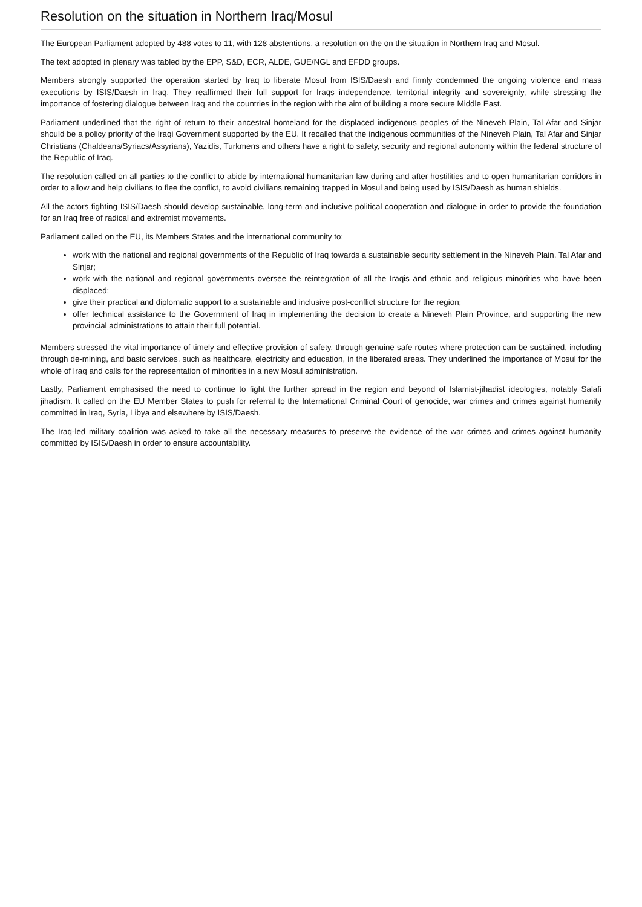Resolution on the situation in Northern Iraq/Mosul
The European Parliament adopted by 488 votes to 11, with 128 abstentions, a resolution on the on the situation in Northern Iraq and Mosul.
The text adopted in plenary was tabled by the EPP, S&D, ECR, ALDE, GUE/NGL and EFDD groups.
Members strongly supported the operation started by Iraq to liberate Mosul from ISIS/Daesh and firmly condemned the ongoing violence and mass executions by ISIS/Daesh in Iraq. They reaffirmed their full support for Iraqs independence, territorial integrity and sovereignty, while stressing the importance of fostering dialogue between Iraq and the countries in the region with the aim of building a more secure Middle East.
Parliament underlined that the right of return to their ancestral homeland for the displaced indigenous peoples of the Nineveh Plain, Tal Afar and Sinjar should be a policy priority of the Iraqi Government supported by the EU. It recalled that the indigenous communities of the Nineveh Plain, Tal Afar and Sinjar Christians (Chaldeans/Syriacs/Assyrians), Yazidis, Turkmens and others have a right to safety, security and regional autonomy within the federal structure of the Republic of Iraq.
The resolution called on all parties to the conflict to abide by international humanitarian law during and after hostilities and to open humanitarian corridors in order to allow and help civilians to flee the conflict, to avoid civilians remaining trapped in Mosul and being used by ISIS/Daesh as human shields.
All the actors fighting ISIS/Daesh should develop sustainable, long-term and inclusive political cooperation and dialogue in order to provide the foundation for an Iraq free of radical and extremist movements.
Parliament called on the EU, its Members States and the international community to:
work with the national and regional governments of the Republic of Iraq towards a sustainable security settlement in the Nineveh Plain, Tal Afar and Sinjar;
work with the national and regional governments oversee the reintegration of all the Iraqis and ethnic and religious minorities who have been displaced;
give their practical and diplomatic support to a sustainable and inclusive post-conflict structure for the region;
offer technical assistance to the Government of Iraq in implementing the decision to create a Nineveh Plain Province, and supporting the new provincial administrations to attain their full potential.
Members stressed the vital importance of timely and effective provision of safety, through genuine safe routes where protection can be sustained, including through de-mining, and basic services, such as healthcare, electricity and education, in the liberated areas. They underlined the importance of Mosul for the whole of Iraq and calls for the representation of minorities in a new Mosul administration.
Lastly, Parliament emphasised the need to continue to fight the further spread in the region and beyond of Islamist-jihadist ideologies, notably Salafi jihadism. It called on the EU Member States to push for referral to the International Criminal Court of genocide, war crimes and crimes against humanity committed in Iraq, Syria, Libya and elsewhere by ISIS/Daesh.
The Iraq-led military coalition was asked to take all the necessary measures to preserve the evidence of the war crimes and crimes against humanity committed by ISIS/Daesh in order to ensure accountability.